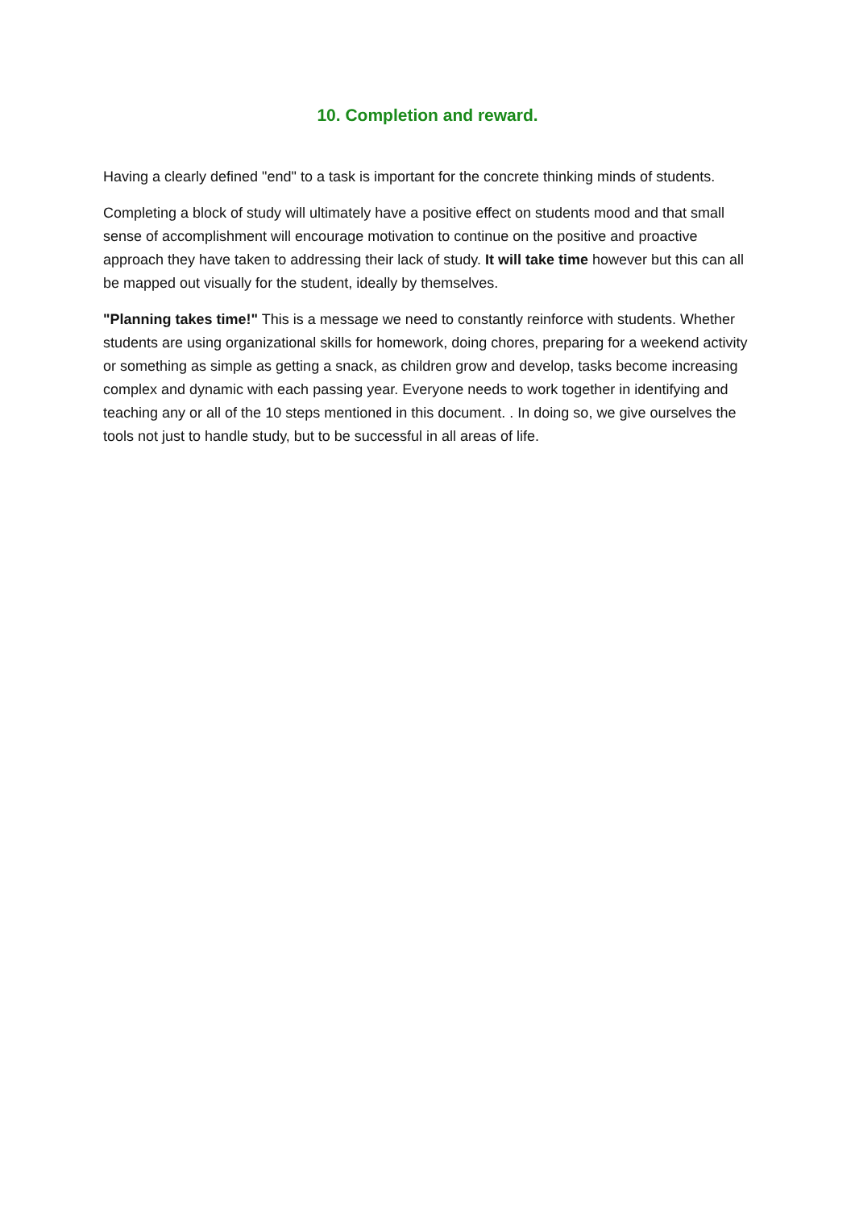10. Completion and reward.
Having a clearly defined "end" to a task is important for the concrete thinking minds of students.
Completing a block of study will ultimately have a positive effect on students mood and that small sense of accomplishment will encourage motivation to continue on the positive and proactive approach they have taken to addressing their lack of study. It will take time however but this can all be mapped out visually for the student, ideally by themselves.
"Planning takes time!" This is a message we need to constantly reinforce with students. Whether students are using organizational skills for homework, doing chores, preparing for a weekend activity or something as simple as getting a snack, as children grow and develop, tasks become increasing complex and dynamic with each passing year. Everyone needs to work together in identifying and teaching any or all of the 10 steps mentioned in this document. . In doing so, we give ourselves the tools not just to handle study, but to be successful in all areas of life.